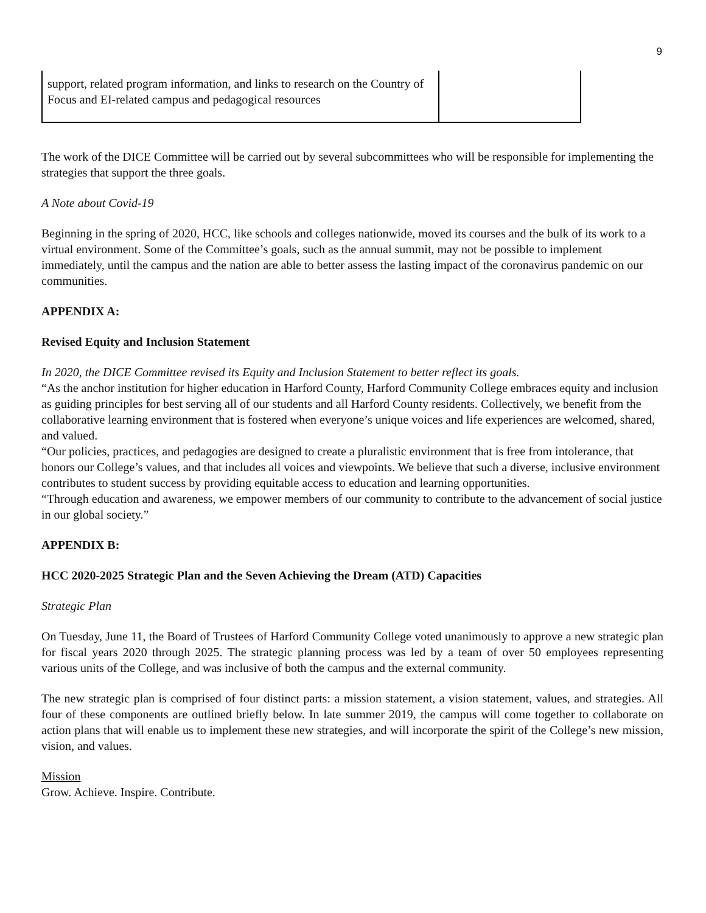9
| support, related program information, and links to research on the Country of Focus and EI-related campus and pedagogical resources | |
The work of the DICE Committee will be carried out by several subcommittees who will be responsible for implementing the strategies that support the three goals.
A Note about Covid-19
Beginning in the spring of 2020, HCC, like schools and colleges nationwide, moved its courses and the bulk of its work to a virtual environment. Some of the Committee’s goals, such as the annual summit, may not be possible to implement immediately, until the campus and the nation are able to better assess the lasting impact of the coronavirus pandemic on our communities.
APPENDIX A:
Revised Equity and Inclusion Statement
In 2020, the DICE Committee revised its Equity and Inclusion Statement to better reflect its goals.
“As the anchor institution for higher education in Harford County, Harford Community College embraces equity and inclusion as guiding principles for best serving all of our students and all Harford County residents. Collectively, we benefit from the collaborative learning environment that is fostered when everyone’s unique voices and life experiences are welcomed, shared, and valued.
“Our policies, practices, and pedagogies are designed to create a pluralistic environment that is free from intolerance, that honors our College’s values, and that includes all voices and viewpoints. We believe that such a diverse, inclusive environment contributes to student success by providing equitable access to education and learning opportunities.
“Through education and awareness, we empower members of our community to contribute to the advancement of social justice in our global society.”
APPENDIX B:
HCC 2020-2025 Strategic Plan and the Seven Achieving the Dream (ATD) Capacities
Strategic Plan
On Tuesday, June 11, the Board of Trustees of Harford Community College voted unanimously to approve a new strategic plan for fiscal years 2020 through 2025. The strategic planning process was led by a team of over 50 employees representing various units of the College, and was inclusive of both the campus and the external community.
The new strategic plan is comprised of four distinct parts: a mission statement, a vision statement, values, and strategies. All four of these components are outlined briefly below. In late summer 2019, the campus will come together to collaborate on action plans that will enable us to implement these new strategies, and will incorporate the spirit of the College’s new mission, vision, and values.
Mission
Grow. Achieve. Inspire. Contribute.